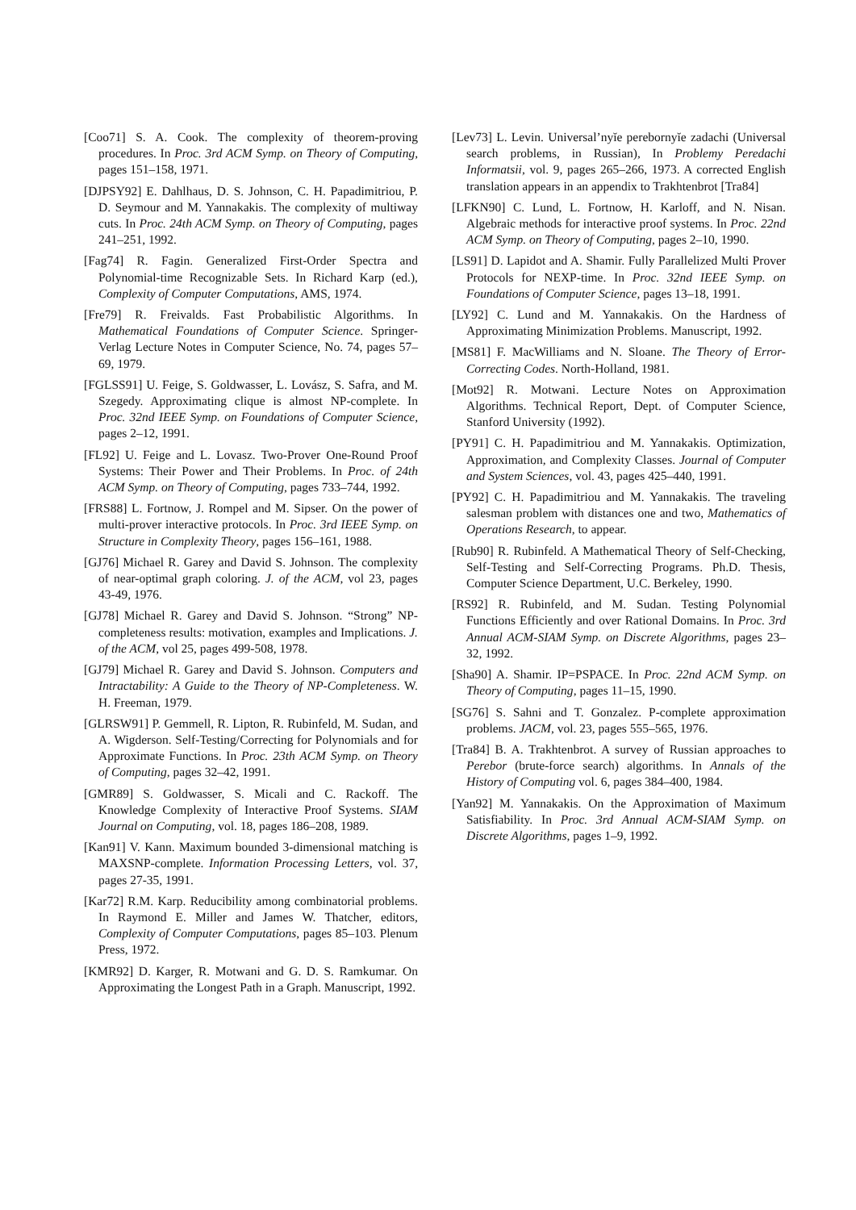[Coo71] S. A. Cook. The complexity of theorem-proving procedures. In Proc. 3rd ACM Symp. on Theory of Computing, pages 151–158, 1971.
[DJPSY92] E. Dahlhaus, D. S. Johnson, C. H. Papadimitriou, P. D. Seymour and M. Yannakakis. The complexity of multiway cuts. In Proc. 24th ACM Symp. on Theory of Computing, pages 241–251, 1992.
[Fag74] R. Fagin. Generalized First-Order Spectra and Polynomial-time Recognizable Sets. In Richard Karp (ed.), Complexity of Computer Computations, AMS, 1974.
[Fre79] R. Freivalds. Fast Probabilistic Algorithms. In Mathematical Foundations of Computer Science. Springer-Verlag Lecture Notes in Computer Science, No. 74, pages 57–69, 1979.
[FGLSS91] U. Feige, S. Goldwasser, L. Lovász, S. Safra, and M. Szegedy. Approximating clique is almost NP-complete. In Proc. 32nd IEEE Symp. on Foundations of Computer Science, pages 2–12, 1991.
[FL92] U. Feige and L. Lovasz. Two-Prover One-Round Proof Systems: Their Power and Their Problems. In Proc. of 24th ACM Symp. on Theory of Computing, pages 733–744, 1992.
[FRS88] L. Fortnow, J. Rompel and M. Sipser. On the power of multi-prover interactive protocols. In Proc. 3rd IEEE Symp. on Structure in Complexity Theory, pages 156–161, 1988.
[GJ76] Michael R. Garey and David S. Johnson. The complexity of near-optimal graph coloring. J. of the ACM, vol 23, pages 43-49, 1976.
[GJ78] Michael R. Garey and David S. Johnson. “Strong” NP-completeness results: motivation, examples and Implications. J. of the ACM, vol 25, pages 499-508, 1978.
[GJ79] Michael R. Garey and David S. Johnson. Computers and Intractability: A Guide to the Theory of NP-Completeness. W. H. Freeman, 1979.
[GLRSW91] P. Gemmell, R. Lipton, R. Rubinfeld, M. Sudan, and A. Wigderson. Self-Testing/Correcting for Polynomials and for Approximate Functions. In Proc. 23th ACM Symp. on Theory of Computing, pages 32–42, 1991.
[GMR89] S. Goldwasser, S. Micali and C. Rackoff. The Knowledge Complexity of Interactive Proof Systems. SIAM Journal on Computing, vol. 18, pages 186–208, 1989.
[Kan91] V. Kann. Maximum bounded 3-dimensional matching is MAXSNP-complete. Information Processing Letters, vol. 37, pages 27-35, 1991.
[Kar72] R.M. Karp. Reducibility among combinatorial problems. In Raymond E. Miller and James W. Thatcher, editors, Complexity of Computer Computations, pages 85–103. Plenum Press, 1972.
[KMR92] D. Karger, R. Motwani and G. D. S. Ramkumar. On Approximating the Longest Path in a Graph. Manuscript, 1992.
[Lev73] L. Levin. Universal’nyĭe perebornyĭe zadachi (Universal search problems, in Russian), In Problemy Peredachi Informatsii, vol. 9, pages 265–266, 1973. A corrected English translation appears in an appendix to Trakhtenbrot [Tra84]
[LFKN90] C. Lund, L. Fortnow, H. Karloff, and N. Nisan. Algebraic methods for interactive proof systems. In Proc. 22nd ACM Symp. on Theory of Computing, pages 2–10, 1990.
[LS91] D. Lapidot and A. Shamir. Fully Parallelized Multi Prover Protocols for NEXP-time. In Proc. 32nd IEEE Symp. on Foundations of Computer Science, pages 13–18, 1991.
[LY92] C. Lund and M. Yannakakis. On the Hardness of Approximating Minimization Problems. Manuscript, 1992.
[MS81] F. MacWilliams and N. Sloane. The Theory of Error-Correcting Codes. North-Holland, 1981.
[Mot92] R. Motwani. Lecture Notes on Approximation Algorithms. Technical Report, Dept. of Computer Science, Stanford University (1992).
[PY91] C. H. Papadimitriou and M. Yannakakis. Optimization, Approximation, and Complexity Classes. Journal of Computer and System Sciences, vol. 43, pages 425–440, 1991.
[PY92] C. H. Papadimitriou and M. Yannakakis. The traveling salesman problem with distances one and two, Mathematics of Operations Research, to appear.
[Rub90] R. Rubinfeld. A Mathematical Theory of Self-Checking, Self-Testing and Self-Correcting Programs. Ph.D. Thesis, Computer Science Department, U.C. Berkeley, 1990.
[RS92] R. Rubinfeld, and M. Sudan. Testing Polynomial Functions Efficiently and over Rational Domains. In Proc. 3rd Annual ACM-SIAM Symp. on Discrete Algorithms, pages 23–32, 1992.
[Sha90] A. Shamir. IP=PSPACE. In Proc. 22nd ACM Symp. on Theory of Computing, pages 11–15, 1990.
[SG76] S. Sahni and T. Gonzalez. P-complete approximation problems. JACM, vol. 23, pages 555–565, 1976.
[Tra84] B. A. Trakhtenbrot. A survey of Russian approaches to Perebor (brute-force search) algorithms. In Annals of the History of Computing vol. 6, pages 384–400, 1984.
[Yan92] M. Yannakakis. On the Approximation of Maximum Satisfiability. In Proc. 3rd Annual ACM-SIAM Symp. on Discrete Algorithms, pages 1–9, 1992.